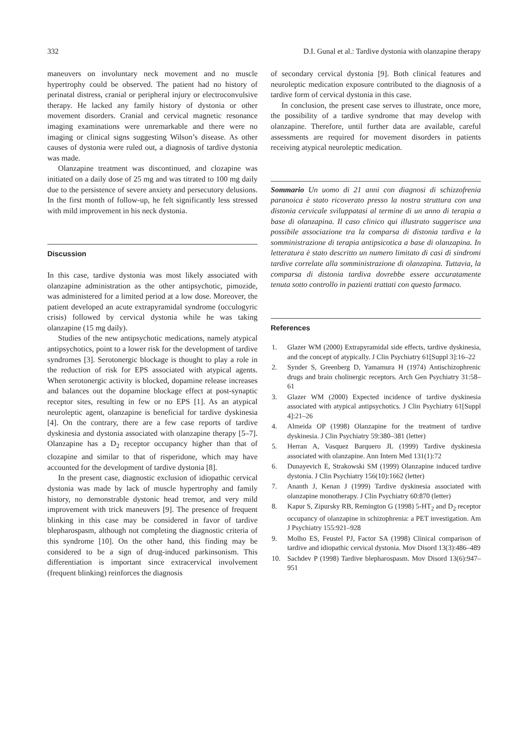332 D.I. Gunal et al.: Tardive dystonia with olanzapine therapy
maneuvers on involuntary neck movement and no muscle hypertrophy could be observed. The patient had no history of perinatal distress, cranial or peripheral injury or electroconvulsive therapy. He lacked any family history of dystonia or other movement disorders. Cranial and cervical magnetic resonance imaging examinations were unremarkable and there were no imaging or clinical signs suggesting Wilson’s disease. As other causes of dystonia were ruled out, a diagnosis of tardive dystonia was made.
Olanzapine treatment was discontinued, and clozapine was initiated on a daily dose of 25 mg and was titrated to 100 mg daily due to the persistence of severe anxiety and persecutory delusions. In the first month of follow-up, he felt significantly less stressed with mild improvement in his neck dystonia.
Discussion
In this case, tardive dystonia was most likely associated with olanzapine administration as the other antipsychotic, pimozide, was administered for a limited period at a low dose. Moreover, the patient developed an acute extrapyramidal syndrome (occulogyric crisis) followed by cervical dystonia while he was taking olanzapine (15 mg daily).
Studies of the new antipsychotic medications, namely atypical antipsychotics, point to a lower risk for the development of tardive syndromes [3]. Serotonergic blockage is thought to play a role in the reduction of risk for EPS associated with atypical agents. When serotonergic activity is blocked, dopamine release increases and balances out the dopamine blockage effect at post-synaptic receptor sites, resulting in few or no EPS [1]. As an atypical neuroleptic agent, olanzapine is beneficial for tardive dyskinesia [4]. On the contrary, there are a few case reports of tardive dyskinesia and dystonia associated with olanzapine therapy [5–7]. Olanzapine has a D<sub>2</sub> receptor occupancy higher than that of clozapine and similar to that of risperidone, which may have accounted for the development of tardive dystonia [8].
In the present case, diagnostic exclusion of idiopathic cervical dystonia was made by lack of muscle hypertrophy and family history, no demonstrable dystonic head tremor, and very mild improvement with trick maneuvers [9]. The presence of frequent blinking in this case may be considered in favor of tardive blepharospasm, although not completing the diagnostic criteria of this syndrome [10]. On the other hand, this finding may be considered to be a sign of drug-induced parkinsonism. This differentiation is important since extracervical involvement (frequent blinking) reinforces the diagnosis
of secondary cervical dystonia [9]. Both clinical features and neuroleptic medication exposure contributed to the diagnosis of a tardive form of cervical dystonia in this case.
In conclusion, the present case serves to illustrate, once more, the possibility of a tardive syndrome that may develop with olanzapine. Therefore, until further data are available, careful assessments are required for movement disorders in patients receiving atypical neuroleptic medication.
Sommario Un uomo di 21 anni con diagnosi di schizzofrenia paranoica è stato ricoverato presso la nostra struttura con una distonia cervicale sviluppatasi al termine di un anno di terapia a base di olanzapina. Il caso clinico qui illustrato suggerisce una possibile associazione tra la comparsa di distonia tardiva e la somministrazione di terapia antipsicotica a base di olanzapina. In letteratura è stato descritto un numero limitato di casi di sindromi tardive correlate alla somministrazione di olanzapina. Tuttavia, la comparsa di distonia tardiva dovrebbe essere accuratamente tenuta sotto controllo in pazienti trattati con questo farmaco.
References
1. Glazer WM (2000) Extrapyramidal side effects, tardive dyskinesia, and the concept of atypically. J Clin Psychiatry 61[Suppl 3]:16–22
2. Synder S, Greenberg D, Yamamura H (1974) Antischizophrenic drugs and brain cholinergic receptors. Arch Gen Psychiatry 31:58–61
3. Glazer WM (2000) Expected incidence of tardive dyskinesia associated with atypical antipsychotics. J Clin Psychiatry 61[Suppl 4]:21–26
4. Almeida OP (1998) Olanzapine for the treatment of tardive dyskinesia. J Clin Psychiatry 59:380–381 (letter)
5. Herran A, Vasquez Barquero JL (1999) Tardive dyskinesia associated with olanzapine. Ann Intern Med 131(1):72
6. Dunayevich E, Strakowski SM (1999) Olanzapine induced tardive dystonia. J Clin Psychiatry 156(10):1662 (letter)
7. Ananth J, Kenan J (1999) Tardive dyskinesia associated with olanzapine monotherapy. J Clin Psychiatry 60:870 (letter)
8. Kapur S, Zipursky RB, Remington G (1998) 5-HT<sub>2</sub> and D<sub>2</sub> receptor occupancy of olanzapine in schizophrenia: a PET investigation. Am J Psychiatry 155:921–928
9. Molho ES, Feustel PJ, Factor SA (1998) Clinical comparison of tardive and idiopathic cervical dystonia. Mov Disord 13(3):486–489
10. Sachdev P (1998) Tardive blepharospasm. Mov Disord 13(6):947–951